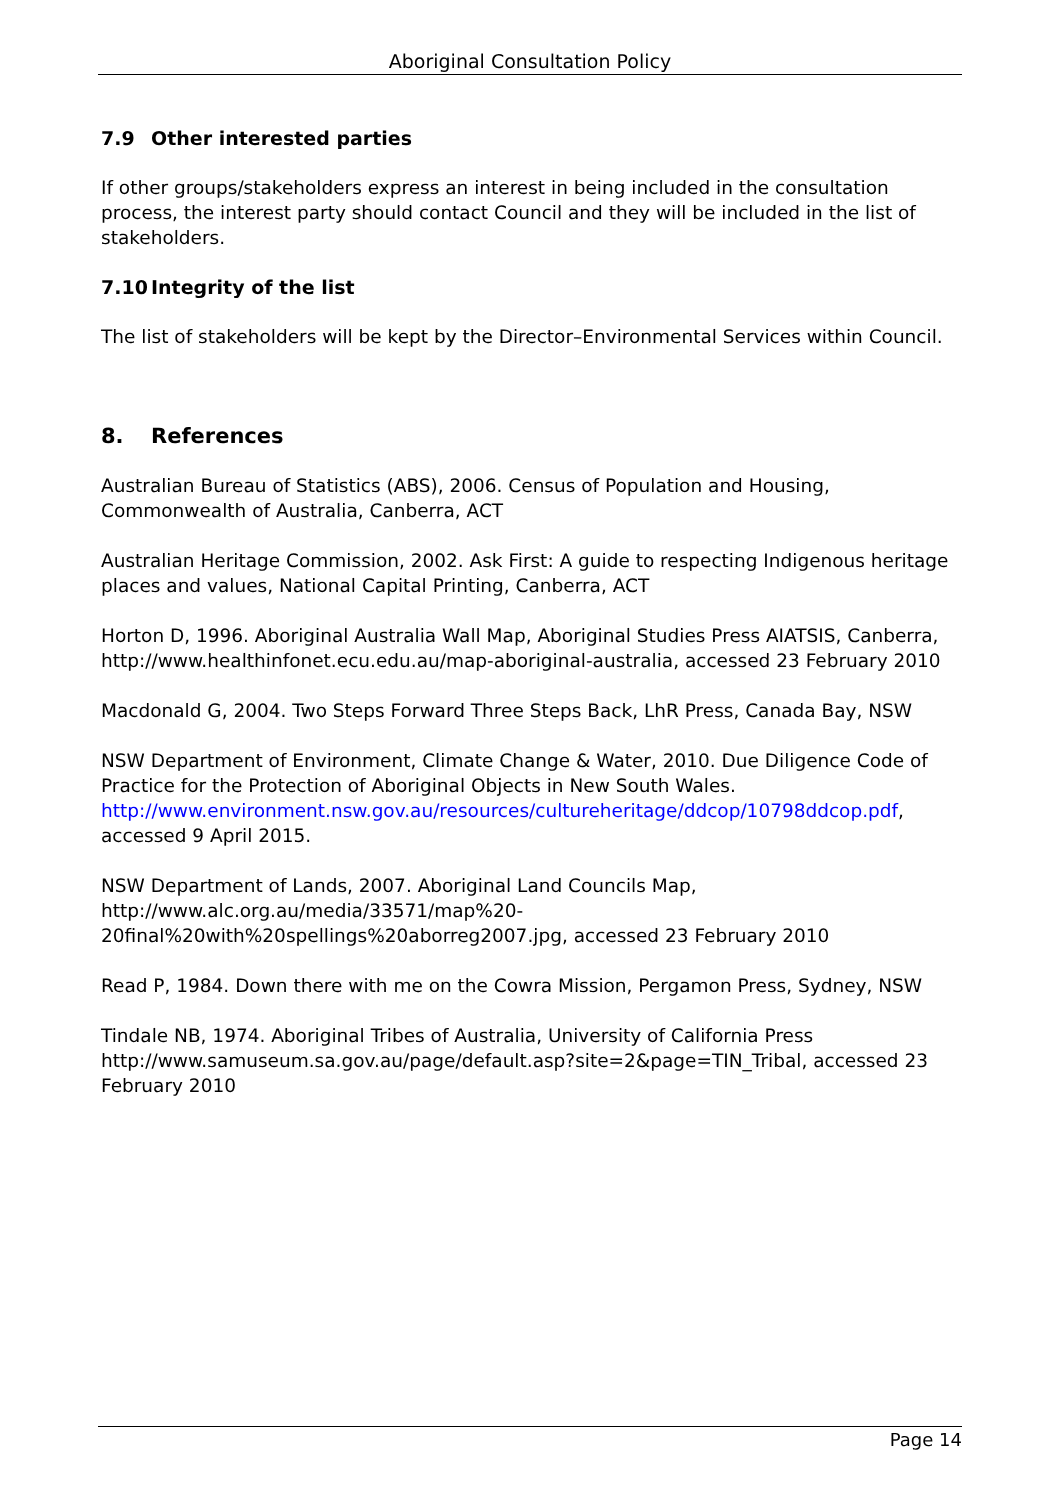Aboriginal Consultation Policy
7.9 Other interested parties
If other groups/stakeholders express an interest in being included in the consultation process, the interest party should contact Council and they will be included in the list of stakeholders.
7.10 Integrity of the list
The list of stakeholders will be kept by the Director–Environmental Services within Council.
8. References
Australian Bureau of Statistics (ABS), 2006. Census of Population and Housing, Commonwealth of Australia, Canberra, ACT
Australian Heritage Commission, 2002. Ask First: A guide to respecting Indigenous heritage places and values, National Capital Printing, Canberra, ACT
Horton D, 1996. Aboriginal Australia Wall Map, Aboriginal Studies Press AIATSIS, Canberra, http://www.healthinfonet.ecu.edu.au/map-aboriginal-australia, accessed 23 February 2010
Macdonald G, 2004. Two Steps Forward Three Steps Back, LhR Press, Canada Bay, NSW
NSW Department of Environment, Climate Change & Water, 2010. Due Diligence Code of Practice for the Protection of Aboriginal Objects in New South Wales.
http://www.environment.nsw.gov.au/resources/cultureheritage/ddcop/10798ddcop.pdf, accessed 9 April 2015.
NSW Department of Lands, 2007. Aboriginal Land Councils Map,
http://www.alc.org.au/media/33571/map%20-20final%20with%20spellings%20aborreg2007.jpg, accessed 23 February 2010
Read P, 1984. Down there with me on the Cowra Mission, Pergamon Press, Sydney, NSW
Tindale NB, 1974. Aboriginal Tribes of Australia, University of California Press
http://www.samuseum.sa.gov.au/page/default.asp?site=2&page=TIN_Tribal, accessed 23 February 2010
Page 14